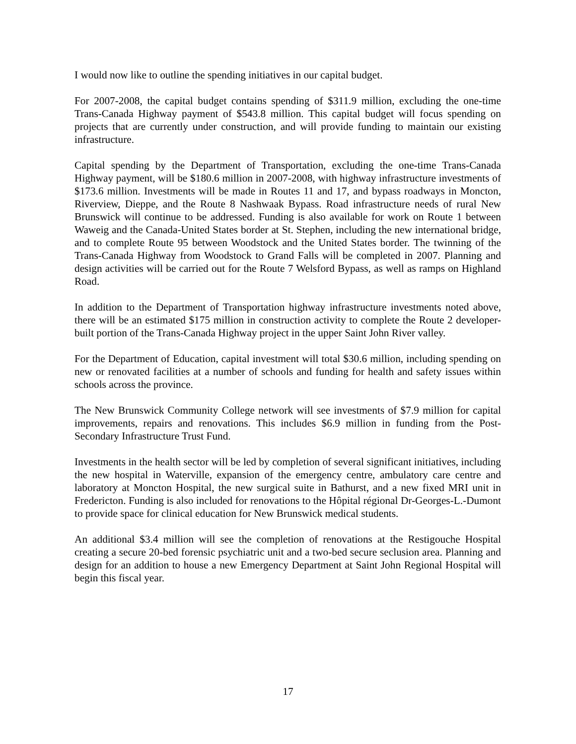I would now like to outline the spending initiatives in our capital budget.
For 2007-2008, the capital budget contains spending of $311.9 million, excluding the one-time Trans-Canada Highway payment of $543.8 million. This capital budget will focus spending on projects that are currently under construction, and will provide funding to maintain our existing infrastructure.
Capital spending by the Department of Transportation, excluding the one-time Trans-Canada Highway payment, will be $180.6 million in 2007-2008, with highway infrastructure investments of $173.6 million. Investments will be made in Routes 11 and 17, and bypass roadways in Moncton, Riverview, Dieppe, and the Route 8 Nashwaak Bypass. Road infrastructure needs of rural New Brunswick will continue to be addressed. Funding is also available for work on Route 1 between Waweig and the Canada-United States border at St. Stephen, including the new international bridge, and to complete Route 95 between Woodstock and the United States border. The twinning of the Trans-Canada Highway from Woodstock to Grand Falls will be completed in 2007. Planning and design activities will be carried out for the Route 7 Welsford Bypass, as well as ramps on Highland Road.
In addition to the Department of Transportation highway infrastructure investments noted above, there will be an estimated $175 million in construction activity to complete the Route 2 developer-built portion of the Trans-Canada Highway project in the upper Saint John River valley.
For the Department of Education, capital investment will total $30.6 million, including spending on new or renovated facilities at a number of schools and funding for health and safety issues within schools across the province.
The New Brunswick Community College network will see investments of $7.9 million for capital improvements, repairs and renovations. This includes $6.9 million in funding from the Post-Secondary Infrastructure Trust Fund.
Investments in the health sector will be led by completion of several significant initiatives, including the new hospital in Waterville, expansion of the emergency centre, ambulatory care centre and laboratory at Moncton Hospital, the new surgical suite in Bathurst, and a new fixed MRI unit in Fredericton. Funding is also included for renovations to the Hôpital régional Dr-Georges-L.-Dumont to provide space for clinical education for New Brunswick medical students.
An additional $3.4 million will see the completion of renovations at the Restigouche Hospital creating a secure 20-bed forensic psychiatric unit and a two-bed secure seclusion area. Planning and design for an addition to house a new Emergency Department at Saint John Regional Hospital will begin this fiscal year.
17